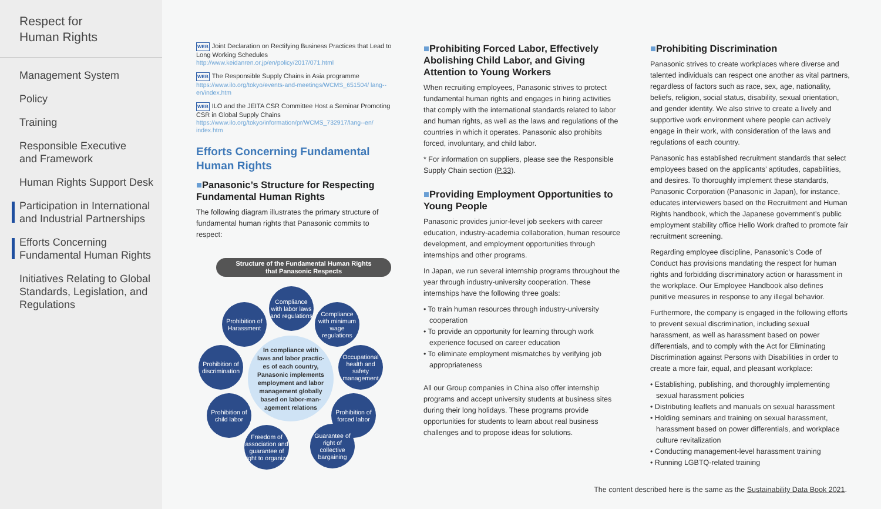Respect for
Human Rights
Management System
Policy
Training
Responsible Executive
and Framework
Human Rights Support Desk
Participation in International
and Industrial Partnerships
Efforts Concerning
Fundamental Human Rights
Initiatives Relating to Global
Standards, Legislation, and
Regulations
WEB Joint Declaration on Rectifying Business Practices that Lead to Long Working Schedules
http://www.keidanren.or.jp/en/policy/2017/071.html
WEB The Responsible Supply Chains in Asia programme
https://www.ilo.org/tokyo/events-and-meetings/WCMS_651504/ lang--en/index.htm
WEB ILO and the JEITA CSR Committee Host a Seminar Promoting CSR in Global Supply Chains
https://www.ilo.org/tokyo/information/pr/WCMS_732917/lang--en/ index.htm
Efforts Concerning Fundamental Human Rights
■Panasonic’s Structure for Respecting Fundamental Human Rights
The following diagram illustrates the primary structure of fundamental human rights that Panasonic commits to respect:
Structure of the Fundamental Human Rights
that Panasonic Respects
In compliance with
laws and labor practic-
es of each country,
Panasonic implements
employment and labor
management globally
based on labor-man-
agement relations
Compliance with labor laws and regulations
Compliance with minimum wage regulations
Occupational health and safety management
Prohibition of forced labor
Guarantee of right of collective bargaining
Freedom of association and guarantee of right to organize
Prohibition of child labor
Prohibition of discrimination
Prohibition of Harassment
■Prohibiting Forced Labor, Effectively Abolishing Child Labor, and Giving Attention to Young Workers
When recruiting employees, Panasonic strives to protect fundamental human rights and engages in hiring activities that comply with the international standards related to labor and human rights, as well as the laws and regulations of the countries in which it operates. Panasonic also prohibits forced, involuntary, and child labor.
* For information on suppliers, please see the Responsible Supply Chain section (P.33).
■Providing Employment Opportunities to Young People
Panasonic provides junior-level job seekers with career education, industry-academia collaboration, human resource development, and employment opportunities through internships and other programs.
In Japan, we run several internship programs throughout the year through industry-university cooperation. These internships have the following three goals:
• To train human resources through industry-university cooperation
• To provide an opportunity for learning through work experience focused on career education
• To eliminate employment mismatches by verifying job appropriateness
All our Group companies in China also offer internship programs and accept university students at business sites during their long holidays. These programs provide opportunities for students to learn about real business challenges and to propose ideas for solutions.
■Prohibiting Discrimination
Panasonic strives to create workplaces where diverse and talented individuals can respect one another as vital partners, regardless of factors such as race, sex, age, nationality, beliefs, religion, social status, disability, sexual orientation, and gender identity. We also strive to create a lively and supportive work environment where people can actively engage in their work, with consideration of the laws and regulations of each country.
Panasonic has established recruitment standards that select employees based on the applicants’ aptitudes, capabilities, and desires. To thoroughly implement these standards, Panasonic Corporation (Panasonic in Japan), for instance, educates interviewers based on the Recruitment and Human Rights handbook, which the Japanese government’s public employment stability office Hello Work drafted to promote fair recruitment screening.
Regarding employee discipline, Panasonic’s Code of Conduct has provisions mandating the respect for human rights and forbidding discriminatory action or harassment in the workplace. Our Employee Handbook also defines punitive measures in response to any illegal behavior.
Furthermore, the company is engaged in the following efforts to prevent sexual discrimination, including sexual harassment, as well as harassment based on power differentials, and to comply with the Act for Eliminating Discrimination against Persons with Disabilities in order to create a more fair, equal, and pleasant workplace:
• Establishing, publishing, and thoroughly implementing sexual harassment policies
• Distributing leaflets and manuals on sexual harassment
• Holding seminars and training on sexual harassment, harassment based on power differentials, and workplace culture revitalization
• Conducting management-level harassment training
• Running LGBTQ-related training
The content described here is the same as the Sustainability Data Book 2021.